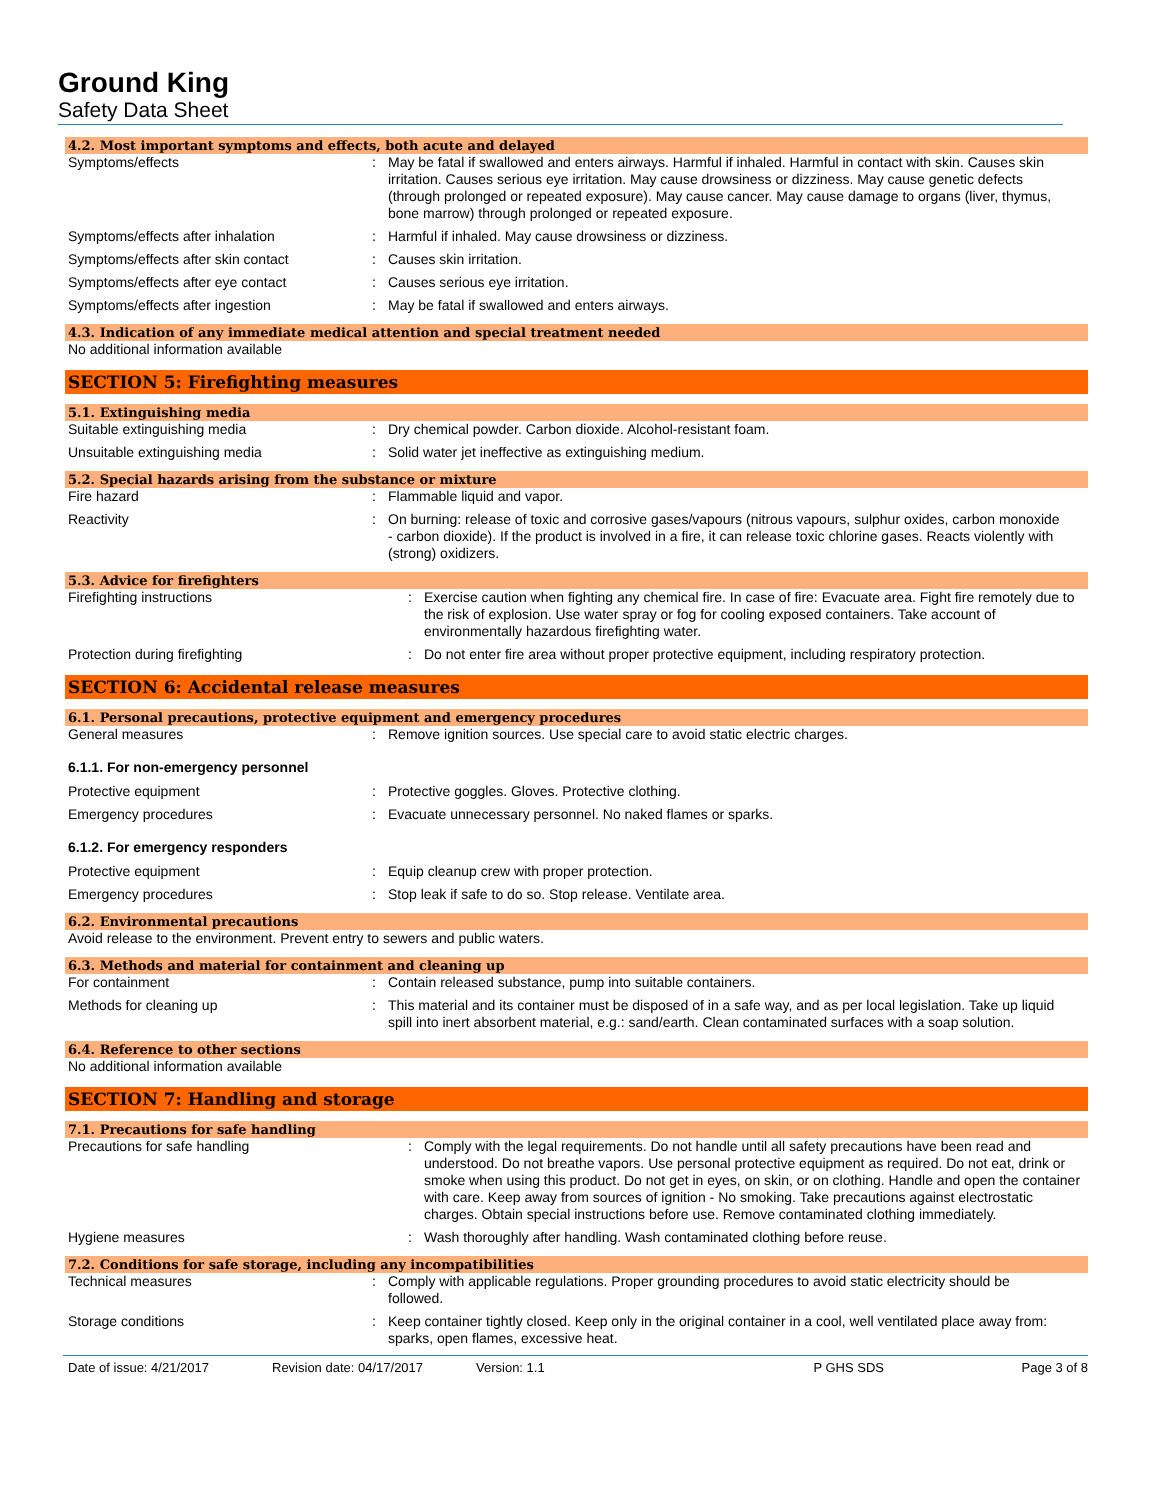Ground King
Safety Data Sheet
4.2. Most important symptoms and effects, both acute and delayed
Symptoms/effects : May be fatal if swallowed and enters airways. Harmful if inhaled. Harmful in contact with skin. Causes skin irritation. Causes serious eye irritation. May cause drowsiness or dizziness. May cause genetic defects (through prolonged or repeated exposure). May cause cancer. May cause damage to organs (liver, thymus, bone marrow) through prolonged or repeated exposure.
Symptoms/effects after inhalation : Harmful if inhaled. May cause drowsiness or dizziness.
Symptoms/effects after skin contact : Causes skin irritation.
Symptoms/effects after eye contact : Causes serious eye irritation.
Symptoms/effects after ingestion : May be fatal if swallowed and enters airways.
4.3. Indication of any immediate medical attention and special treatment needed
No additional information available
SECTION 5: Firefighting measures
5.1. Extinguishing media
Suitable extinguishing media : Dry chemical powder. Carbon dioxide. Alcohol-resistant foam.
Unsuitable extinguishing media : Solid water jet ineffective as extinguishing medium.
5.2. Special hazards arising from the substance or mixture
Fire hazard : Flammable liquid and vapor.
Reactivity : On burning: release of toxic and corrosive gases/vapours (nitrous vapours, sulphur oxides, carbon monoxide - carbon dioxide). If the product is involved in a fire, it can release toxic chlorine gases. Reacts violently with (strong) oxidizers.
5.3. Advice for firefighters
Firefighting instructions : Exercise caution when fighting any chemical fire. In case of fire: Evacuate area. Fight fire remotely due to the risk of explosion. Use water spray or fog for cooling exposed containers. Take account of environmentally hazardous firefighting water.
Protection during firefighting : Do not enter fire area without proper protective equipment, including respiratory protection.
SECTION 6: Accidental release measures
6.1. Personal precautions, protective equipment and emergency procedures
General measures : Remove ignition sources. Use special care to avoid static electric charges.
6.1.1. For non-emergency personnel
Protective equipment : Protective goggles. Gloves. Protective clothing.
Emergency procedures : Evacuate unnecessary personnel. No naked flames or sparks.
6.1.2. For emergency responders
Protective equipment : Equip cleanup crew with proper protection.
Emergency procedures : Stop leak if safe to do so. Stop release. Ventilate area.
6.2. Environmental precautions
Avoid release to the environment. Prevent entry to sewers and public waters.
6.3. Methods and material for containment and cleaning up
For containment : Contain released substance, pump into suitable containers.
Methods for cleaning up : This material and its container must be disposed of in a safe way, and as per local legislation. Take up liquid spill into inert absorbent material, e.g.: sand/earth. Clean contaminated surfaces with a soap solution.
6.4. Reference to other sections
No additional information available
SECTION 7: Handling and storage
7.1. Precautions for safe handling
Precautions for safe handling : Comply with the legal requirements. Do not handle until all safety precautions have been read and understood. Do not breathe vapors. Use personal protective equipment as required. Do not eat, drink or smoke when using this product. Do not get in eyes, on skin, or on clothing. Handle and open the container with care. Keep away from sources of ignition - No smoking. Take precautions against electrostatic charges. Obtain special instructions before use. Remove contaminated clothing immediately.
Hygiene measures : Wash thoroughly after handling. Wash contaminated clothing before reuse.
7.2. Conditions for safe storage, including any incompatibilities
Technical measures : Comply with applicable regulations. Proper grounding procedures to avoid static electricity should be followed.
Storage conditions : Keep container tightly closed. Keep only in the original container in a cool, well ventilated place away from: sparks, open flames, excessive heat.
Date of issue: 4/21/2017 Revision date: 04/17/2017 Version: 1.1 P GHS SDS Page 3 of 8